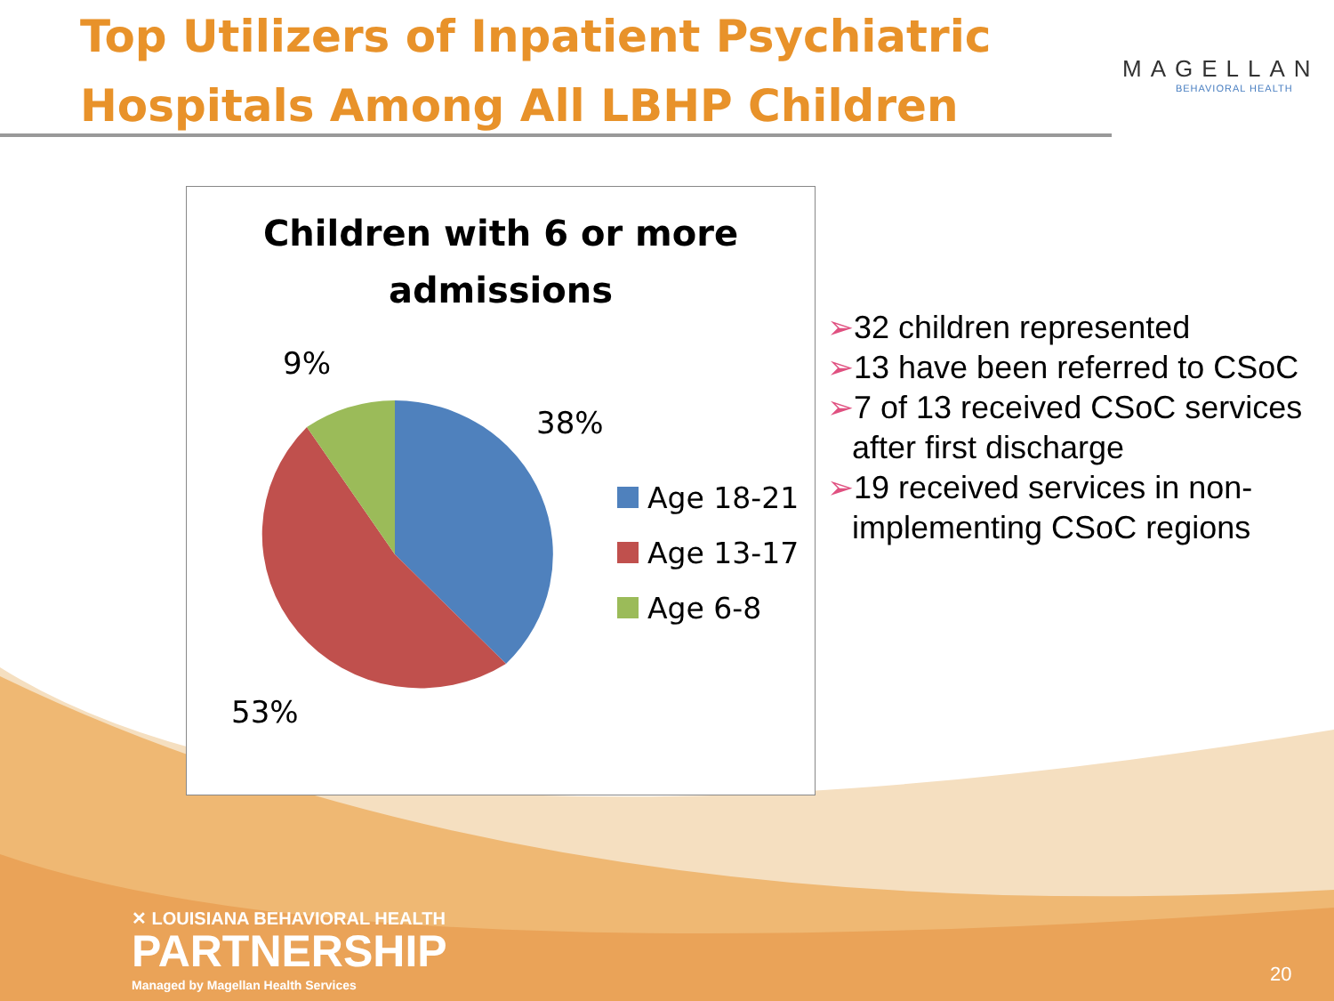Top Utilizers of Inpatient Psychiatric Hospitals Among All LBHP Children
MAGELLAN
BEHAVIORAL HEALTH
Children with 6 or more
admissions
9%
38%
53%
Age 18-21
Age 13-17
Age 6-8
➢32 children represented
➢13 have been referred to CSoC
➢7 of 13 received CSoC services after first discharge
➢19 received services in non-implementing CSoC regions
✕ LOUISIANA BEHAVIORAL HEALTH
PARTNERSHIP
Managed by Magellan Health Services
20